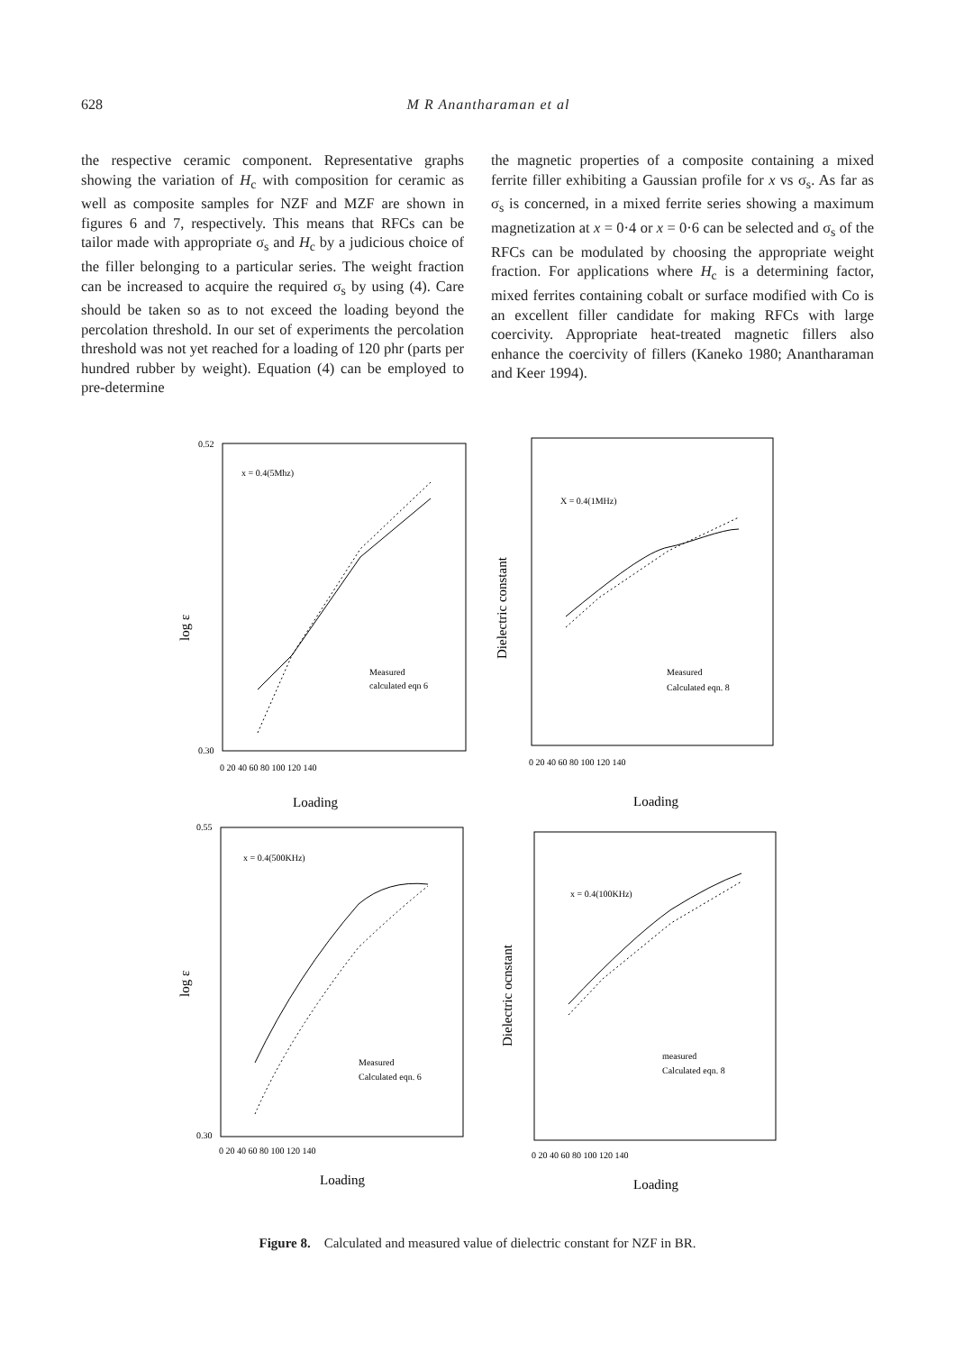628 M R Anantharaman et al
the respective ceramic component. Representative graphs showing the variation of H<sub>c</sub> with composition for ceramic as well as composite samples for NZF and MZF are shown in figures 6 and 7, respectively. This means that RFCs can be tailor made with appropriate σ<sub>s</sub> and H<sub>c</sub> by a judicious choice of the filler belonging to a particular series. The weight fraction can be increased to acquire the required σ<sub>s</sub> by using (4). Care should be taken so as to not exceed the loading beyond the percolation threshold. In our set of experiments the percolation threshold was not yet reached for a loading of 120 phr (parts per hundred rubber by weight). Equation (4) can be employed to pre-determine
the magnetic properties of a composite containing a mixed ferrite filler exhibiting a Gaussian profile for x vs σ<sub>s</sub>. As far as σ<sub>s</sub> is concerned, in a mixed ferrite series showing a maximum magnetization at x = 0·4 or x = 0·6 can be selected and σ<sub>s</sub> of the RFCs can be modulated by choosing the appropriate weight fraction. For applications where H<sub>c</sub> is a determining factor, mixed ferrites containing cobalt or surface modified with Co is an excellent filler candidate for making RFCs with large coercivity. Appropriate heat-treated magnetic fillers also enhance the coercivity of fillers (Kaneko 1980; Anantharaman and Keer 1994).
0.52
0.30
x = 0.4(5Mhz)
Measured
calculated eqn 6
0 20 40 60 80 100 120 140
Loading
log ε
X = 0.4(1MHz)
Measured
Calculated eqn. 8
0 20 40 60 80 100 120 140
Loading
Dielectric constant
0.55
0.30
x = 0.4(500KHz)
Measured
Calculated eqn. 6
0 20 40 60 80 100 120 140
Loading
log ε
x = 0.4(100KHz)
measured
Calculated eqn. 8
0 20 40 60 80 100 120 140
Loading
Dielectric ocnstant
Figure 8. Calculated and measured value of dielectric constant for NZF in BR.